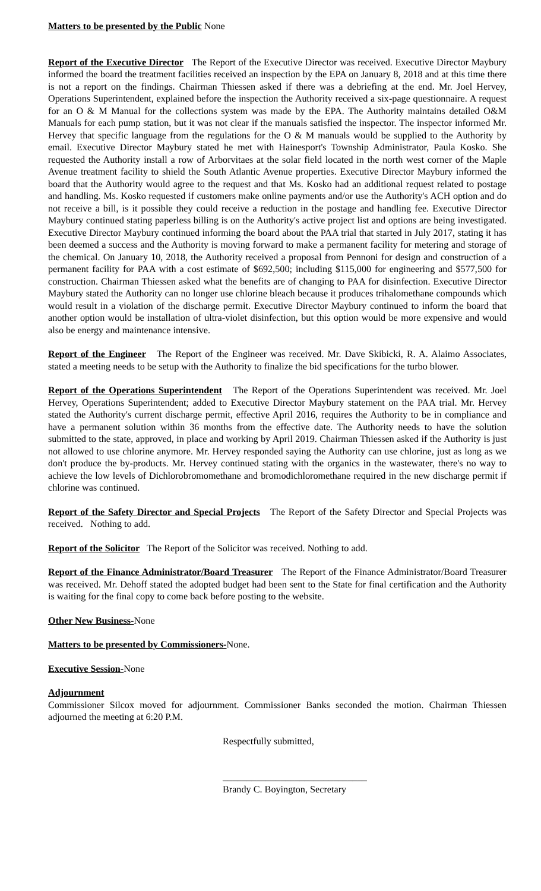Matters to be presented by the Public None
Report of the Executive Director The Report of the Executive Director was received. Executive Director Maybury informed the board the treatment facilities received an inspection by the EPA on January 8, 2018 and at this time there is not a report on the findings. Chairman Thiessen asked if there was a debriefing at the end. Mr. Joel Hervey, Operations Superintendent, explained before the inspection the Authority received a six-page questionnaire. A request for an O & M Manual for the collections system was made by the EPA. The Authority maintains detailed O&M Manuals for each pump station, but it was not clear if the manuals satisfied the inspector. The inspector informed Mr. Hervey that specific language from the regulations for the O & M manuals would be supplied to the Authority by email. Executive Director Maybury stated he met with Hainesport's Township Administrator, Paula Kosko. She requested the Authority install a row of Arborvitaes at the solar field located in the north west corner of the Maple Avenue treatment facility to shield the South Atlantic Avenue properties. Executive Director Maybury informed the board that the Authority would agree to the request and that Ms. Kosko had an additional request related to postage and handling. Ms. Kosko requested if customers make online payments and/or use the Authority's ACH option and do not receive a bill, is it possible they could receive a reduction in the postage and handling fee. Executive Director Maybury continued stating paperless billing is on the Authority's active project list and options are being investigated. Executive Director Maybury continued informing the board about the PAA trial that started in July 2017, stating it has been deemed a success and the Authority is moving forward to make a permanent facility for metering and storage of the chemical. On January 10, 2018, the Authority received a proposal from Pennoni for design and construction of a permanent facility for PAA with a cost estimate of $692,500; including $115,000 for engineering and $577,500 for construction. Chairman Thiessen asked what the benefits are of changing to PAA for disinfection. Executive Director Maybury stated the Authority can no longer use chlorine bleach because it produces trihalomethane compounds which would result in a violation of the discharge permit. Executive Director Maybury continued to inform the board that another option would be installation of ultra-violet disinfection, but this option would be more expensive and would also be energy and maintenance intensive.
Report of the Engineer The Report of the Engineer was received. Mr. Dave Skibicki, R. A. Alaimo Associates, stated a meeting needs to be setup with the Authority to finalize the bid specifications for the turbo blower.
Report of the Operations Superintendent The Report of the Operations Superintendent was received. Mr. Joel Hervey, Operations Superintendent; added to Executive Director Maybury statement on the PAA trial. Mr. Hervey stated the Authority's current discharge permit, effective April 2016, requires the Authority to be in compliance and have a permanent solution within 36 months from the effective date. The Authority needs to have the solution submitted to the state, approved, in place and working by April 2019. Chairman Thiessen asked if the Authority is just not allowed to use chlorine anymore. Mr. Hervey responded saying the Authority can use chlorine, just as long as we don't produce the by-products. Mr. Hervey continued stating with the organics in the wastewater, there's no way to achieve the low levels of Dichlorobromomethane and bromodichloromethane required in the new discharge permit if chlorine was continued.
Report of the Safety Director and Special Projects The Report of the Safety Director and Special Projects was received. Nothing to add.
Report of the Solicitor The Report of the Solicitor was received. Nothing to add.
Report of the Finance Administrator/Board Treasurer The Report of the Finance Administrator/Board Treasurer was received. Mr. Dehoff stated the adopted budget had been sent to the State for final certification and the Authority is waiting for the final copy to come back before posting to the website.
Other New Business-None
Matters to be presented by Commissioners-None.
Executive Session-None
Adjournment
Commissioner Silcox moved for adjournment. Commissioner Banks seconded the motion. Chairman Thiessen adjourned the meeting at 6:20 P.M.
Respectfully submitted,
______________________________
Brandy C. Boyington, Secretary